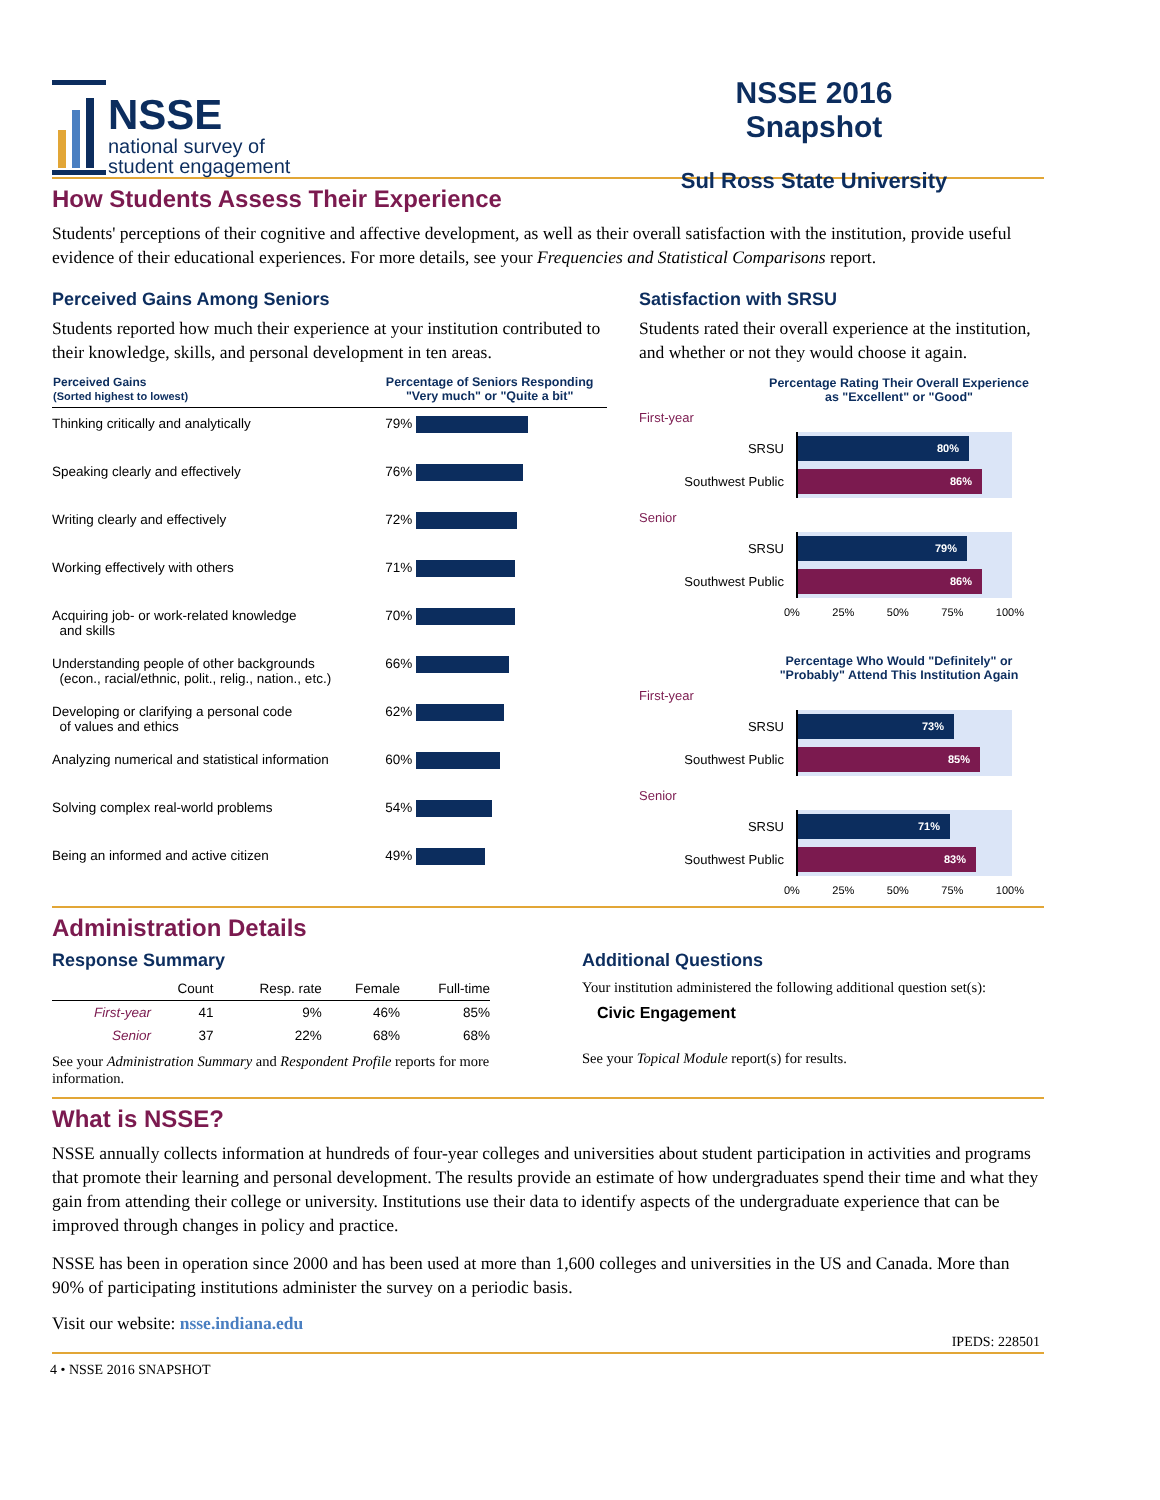NSSE
national survey of
student engagement
NSSE 2016 Snapshot
Sul Ross State University
How Students Assess Their Experience
Students' perceptions of their cognitive and affective development, as well as their overall satisfaction with the institution, provide useful evidence of their educational experiences. For more details, see your Frequencies and Statistical Comparisons report.
Perceived Gains Among Seniors
Students reported how much their experience at your institution contributed to their knowledge, skills, and personal development in ten areas.
| Perceived Gains (Sorted highest to lowest) | Percentage of Seniors Responding "Very much" or "Quite a bit" | |
| --- | --- | --- |
| Thinking critically and analytically | 79% | |
| Speaking clearly and effectively | 76% | |
| Writing clearly and effectively | 72% | |
| Working effectively with others | 71% | |
| Acquiring job- or work-related knowledge and skills | 70% | |
| Understanding people of other backgrounds (econ., racial/ethnic, polit., relig., nation., etc.) | 66% | |
| Developing or clarifying a personal code of values and ethics | 62% | |
| Analyzing numerical and statistical information | 60% | |
| Solving complex real-world problems | 54% | |
| Being an informed and active citizen | 49% | |
Satisfaction with SRSU
Students rated their overall experience at the institution, and whether or not they would choose it again.
Percentage Rating Their Overall Experience
as "Excellent" or "Good"
First-year
SRSU
80%
Southwest Public
86%
Senior
SRSU
79%
Southwest Public
86%
0% 25% 50% 75% 100%
Percentage Who Would "Definitely" or
"Probably" Attend This Institution Again
First-year
SRSU
73%
Southwest Public
85%
Senior
SRSU
71%
Southwest Public
83%
0% 25% 50% 75% 100%
Administration Details
Response Summary
| | Count | Resp. rate | Female | Full-time |
| --- | --- | --- | --- | --- |
| First-year | 41 | 9% | 46% | 85% |
| Senior | 37 | 22% | 68% | 68% |
See your Administration Summary and Respondent Profile reports for more information.
Additional Questions
Your institution administered the following additional question set(s):
Civic Engagement
See your Topical Module report(s) for results.
What is NSSE?
NSSE annually collects information at hundreds of four-year colleges and universities about student participation in activities and programs that promote their learning and personal development. The results provide an estimate of how undergraduates spend their time and what they gain from attending their college or university. Institutions use their data to identify aspects of the undergraduate experience that can be improved through changes in policy and practice.
NSSE has been in operation since 2000 and has been used at more than 1,600 colleges and universities in the US and Canada. More than 90% of participating institutions administer the survey on a periodic basis.
Visit our website: nsse.indiana.edu
IPEDS: 228501
4 • NSSE 2016 SNAPSHOT